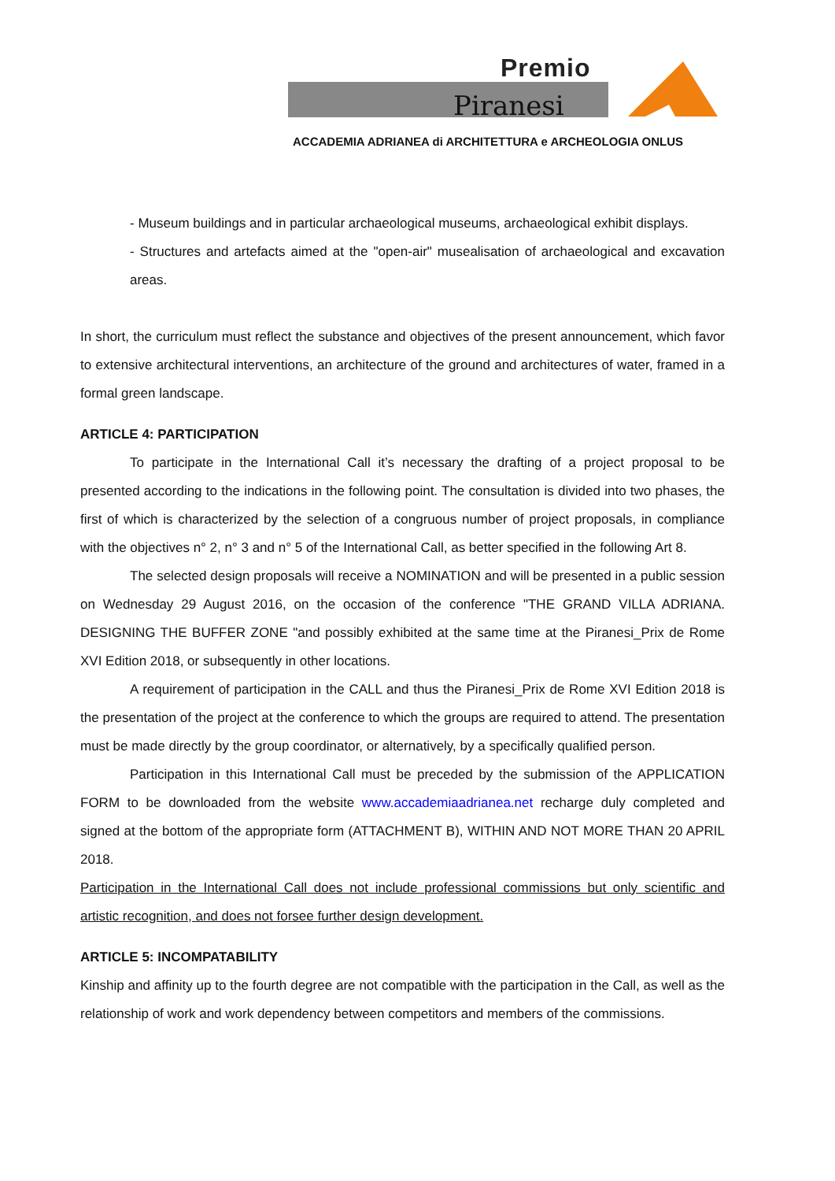Premio
Piranesi
ACCADEMIA ADRIANEA di ARCHITETTURA e ARCHEOLOGIA ONLUS
- Museum buildings and in particular archaeological museums, archaeological exhibit displays.
- Structures and artefacts aimed at the "open-air" musealisation of archaeological and excavation areas.
In short, the curriculum must reflect the substance and objectives of the present announcement, which favor to extensive architectural interventions, an architecture of the ground and architectures of water, framed in a formal green landscape.
ARTICLE 4: PARTICIPATION
To participate in the International Call it’s necessary the drafting of a project proposal to be presented according to the indications in the following point. The consultation is divided into two phases, the first of which is characterized by the selection of a congruous number of project proposals, in compliance with the objectives n° 2, n° 3 and n° 5 of the International Call, as better specified in the following Art 8.
The selected design proposals will receive a NOMINATION and will be presented in a public session on Wednesday 29 August 2016, on the occasion of the conference "THE GRAND VILLA ADRIANA. DESIGNING THE BUFFER ZONE "and possibly exhibited at the same time at the Piranesi_Prix de Rome XVI Edition 2018, or subsequently in other locations.
A requirement of participation in the CALL and thus the Piranesi_Prix de Rome XVI Edition 2018 is the presentation of the project at the conference to which the groups are required to attend. The presentation must be made directly by the group coordinator, or alternatively, by a specifically qualified person.
Participation in this International Call must be preceded by the submission of the APPLICATION FORM to be downloaded from the website www.accademiaadrianea.net recharge duly completed and signed at the bottom of the appropriate form (ATTACHMENT B), WITHIN AND NOT MORE THAN 20 APRIL 2018.
Participation in the International Call does not include professional commissions but only scientific and artistic recognition, and does not forsee further design development.
ARTICLE 5: INCOMPATABILITY
Kinship and affinity up to the fourth degree are not compatible with the participation in the Call, as well as the relationship of work and work dependency between competitors and members of the commissions.